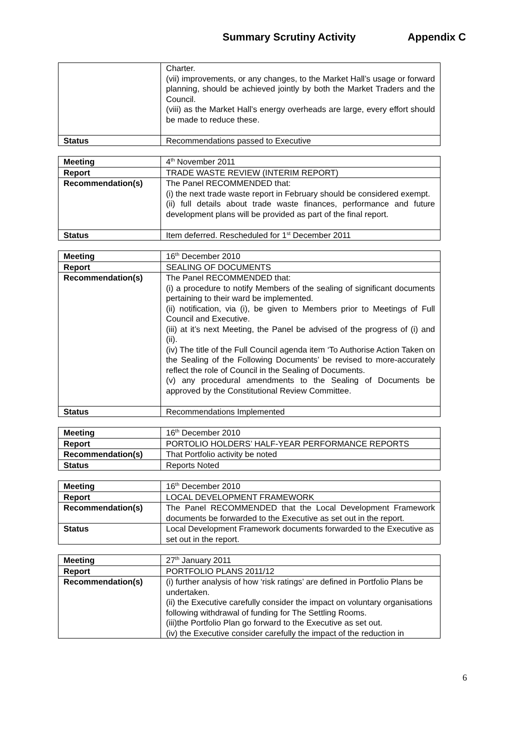Summary Scrutiny Activity Appendix C
| | Charter. (vii) improvements, or any changes, to the Market Hall’s usage or forward planning, should be achieved jointly by both the Market Traders and the Council. (viii) as the Market Hall’s energy overheads are large, every effort should be made to reduce these. |
| Status | Recommendations passed to Executive |
| Meeting | 4<sup>th</sup> November 2011 |
| Report | TRADE WASTE REVIEW (INTERIM REPORT) |
| Recommendation(s) | The Panel RECOMMENDED that: (i) the next trade waste report in February should be considered exempt. (ii) full details about trade waste finances, performance and future development plans will be provided as part of the final report. |
| Status | Item deferred. Rescheduled for 1<sup>st</sup> December 2011 |
| Meeting | 16<sup>th</sup> December 2010 |
| Report | SEALING OF DOCUMENTS |
| Recommendation(s) | The Panel RECOMMENDED that: (i) a procedure to notify Members of the sealing of significant documents pertaining to their ward be implemented. (ii) notification, via (i), be given to Members prior to Meetings of Full Council and Executive. (iii) at it’s next Meeting, the Panel be advised of the progress of (i) and (ii). (iv) The title of the Full Council agenda item ‘To Authorise Action Taken on the Sealing of the Following Documents’ be revised to more-accurately reflect the role of Council in the Sealing of Documents. (v) any procedural amendments to the Sealing of Documents be approved by the Constitutional Review Committee. |
| Status | Recommendations Implemented |
| Meeting | 16<sup>th</sup> December 2010 |
| Report | PORTOLIO HOLDERS’ HALF-YEAR PERFORMANCE REPORTS |
| Recommendation(s) | That Portfolio activity be noted |
| Status | Reports Noted |
| Meeting | 16<sup>th</sup> December 2010 |
| Report | LOCAL DEVELOPMENT FRAMEWORK |
| Recommendation(s) | The Panel RECOMMENDED that the Local Development Framework documents be forwarded to the Executive as set out in the report. |
| Status | Local Development Framework documents forwarded to the Executive as set out in the report. |
| Meeting | 27<sup>th</sup> January 2011 |
| Report | PORTFOLIO PLANS 2011/12 |
| Recommendation(s) | (i) further analysis of how ‘risk ratings’ are defined in Portfolio Plans be undertaken. (ii) the Executive carefully consider the impact on voluntary organisations following withdrawal of funding for The Settling Rooms. (iii)the Portfolio Plan go forward to the Executive as set out. (iv) the Executive consider carefully the impact of the reduction in |
6